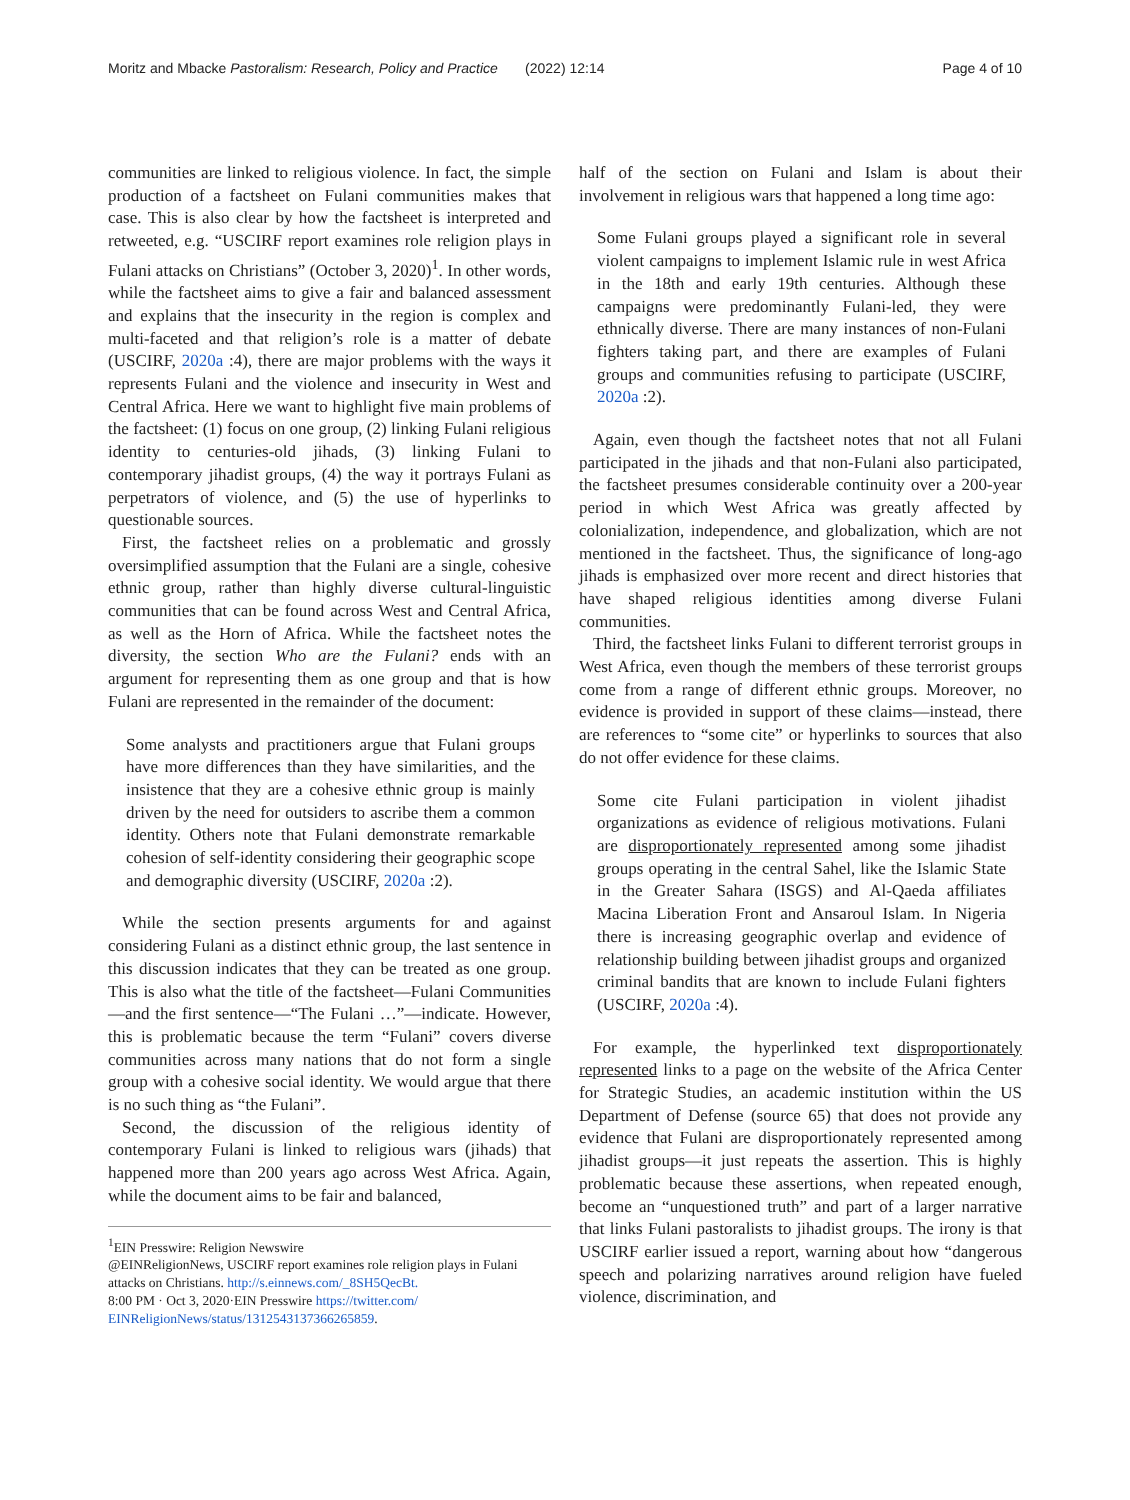Moritz and Mbacke Pastoralism: Research, Policy and Practice (2022) 12:14 Page 4 of 10
communities are linked to religious violence. In fact, the simple production of a factsheet on Fulani communities makes that case. This is also clear by how the factsheet is interpreted and retweeted, e.g. “USCIRF report examines role religion plays in Fulani attacks on Christians” (October 3, 2020)<sup>1</sup>. In other words, while the factsheet aims to give a fair and balanced assessment and explains that the insecurity in the region is complex and multi-faceted and that religion’s role is a matter of debate (USCIRF, 2020a :4), there are major problems with the ways it represents Fulani and the violence and insecurity in West and Central Africa. Here we want to highlight five main problems of the factsheet: (1) focus on one group, (2) linking Fulani religious identity to centuries-old jihads, (3) linking Fulani to contemporary jihadist groups, (4) the way it portrays Fulani as perpetrators of violence, and (5) the use of hyperlinks to questionable sources.
First, the factsheet relies on a problematic and grossly oversimplified assumption that the Fulani are a single, cohesive ethnic group, rather than highly diverse cultural-linguistic communities that can be found across West and Central Africa, as well as the Horn of Africa. While the factsheet notes the diversity, the section Who are the Fulani? ends with an argument for representing them as one group and that is how Fulani are represented in the remainder of the document:
Some analysts and practitioners argue that Fulani groups have more differences than they have similarities, and the insistence that they are a cohesive ethnic group is mainly driven by the need for outsiders to ascribe them a common identity. Others note that Fulani demonstrate remarkable cohesion of self-identity considering their geographic scope and demographic diversity (USCIRF, 2020a :2).
While the section presents arguments for and against considering Fulani as a distinct ethnic group, the last sentence in this discussion indicates that they can be treated as one group. This is also what the title of the factsheet—Fulani Communities—and the first sentence—“The Fulani …”—indicate. However, this is problematic because the term “Fulani” covers diverse communities across many nations that do not form a single group with a cohesive social identity. We would argue that there is no such thing as “the Fulani”.
Second, the discussion of the religious identity of contemporary Fulani is linked to religious wars (jihads) that happened more than 200 years ago across West Africa. Again, while the document aims to be fair and balanced,
<sup>1</sup> EIN Presswire: Religion Newswire
@EINReligionNews, USCIRF report examines role religion plays in Fulani attacks on Christians. http://s.einnews.com/_8SH5QecBt.
8:00 PM · Oct 3, 2020·EIN Presswire https://twitter.com/ EINReligionNews/status/1312543137366265859.
half of the section on Fulani and Islam is about their involvement in religious wars that happened a long time ago:
Some Fulani groups played a significant role in several violent campaigns to implement Islamic rule in west Africa in the 18th and early 19th centuries. Although these campaigns were predominantly Fulani-led, they were ethnically diverse. There are many instances of non-Fulani fighters taking part, and there are examples of Fulani groups and communities refusing to participate (USCIRF, 2020a :2).
Again, even though the factsheet notes that not all Fulani participated in the jihads and that non-Fulani also participated, the factsheet presumes considerable continuity over a 200-year period in which West Africa was greatly affected by colonialization, independence, and globalization, which are not mentioned in the factsheet. Thus, the significance of long-ago jihads is emphasized over more recent and direct histories that have shaped religious identities among diverse Fulani communities.
Third, the factsheet links Fulani to different terrorist groups in West Africa, even though the members of these terrorist groups come from a range of different ethnic groups. Moreover, no evidence is provided in support of these claims—instead, there are references to “some cite” or hyperlinks to sources that also do not offer evidence for these claims.
Some cite Fulani participation in violent jihadist organizations as evidence of religious motivations. Fulani are disproportionately represented among some jihadist groups operating in the central Sahel, like the Islamic State in the Greater Sahara (ISGS) and Al-Qaeda affiliates Macina Liberation Front and Ansaroul Islam. In Nigeria there is increasing geographic overlap and evidence of relationship building between jihadist groups and organized criminal bandits that are known to include Fulani fighters (USCIRF, 2020a :4).
For example, the hyperlinked text disproportionately represented links to a page on the website of the Africa Center for Strategic Studies, an academic institution within the US Department of Defense (source 65) that does not provide any evidence that Fulani are disproportionately represented among jihadist groups—it just repeats the assertion. This is highly problematic because these assertions, when repeated enough, become an “unquestioned truth” and part of a larger narrative that links Fulani pastoralists to jihadist groups. The irony is that USCIRF earlier issued a report, warning about how “dangerous speech and polarizing narratives around religion have fueled violence, discrimination, and